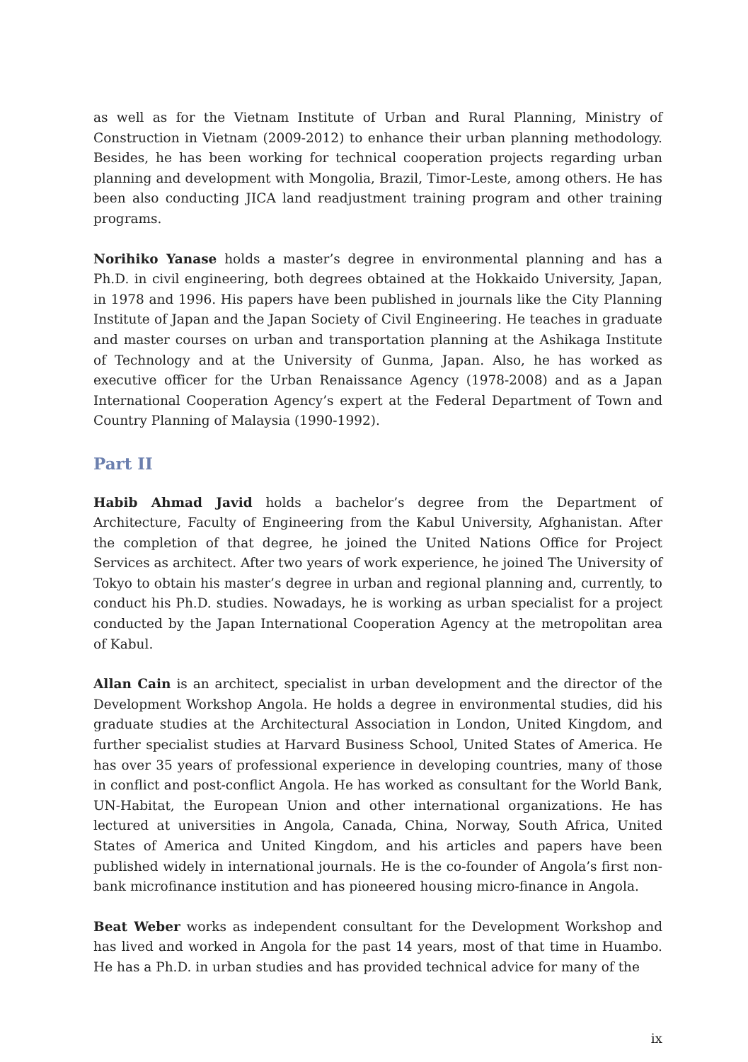as well as for the Vietnam Institute of Urban and Rural Planning, Ministry of Construction in Vietnam (2009-2012) to enhance their urban planning methodology. Besides, he has been working for technical cooperation projects regarding urban planning and development with Mongolia, Brazil, Timor-Leste, among others. He has been also conducting JICA land readjustment training program and other training programs.
Norihiko Yanase holds a master’s degree in environmental planning and has a Ph.D. in civil engineering, both degrees obtained at the Hokkaido University, Japan, in 1978 and 1996. His papers have been published in journals like the City Planning Institute of Japan and the Japan Society of Civil Engineering. He teaches in graduate and master courses on urban and transportation planning at the Ashikaga Institute of Technology and at the University of Gunma, Japan. Also, he has worked as executive officer for the Urban Renaissance Agency (1978-2008) and as a Japan International Cooperation Agency’s expert at the Federal Department of Town and Country Planning of Malaysia (1990-1992).
Part II
Habib Ahmad Javid holds a bachelor’s degree from the Department of Architecture, Faculty of Engineering from the Kabul University, Afghanistan. After the completion of that degree, he joined the United Nations Office for Project Services as architect. After two years of work experience, he joined The University of Tokyo to obtain his master’s degree in urban and regional planning and, currently, to conduct his Ph.D. studies. Nowadays, he is working as urban specialist for a project conducted by the Japan International Cooperation Agency at the metropolitan area of Kabul.
Allan Cain is an architect, specialist in urban development and the director of the Development Workshop Angola. He holds a degree in environmental studies, did his graduate studies at the Architectural Association in London, United Kingdom, and further specialist studies at Harvard Business School, United States of America. He has over 35 years of professional experience in developing countries, many of those in conflict and post-conflict Angola. He has worked as consultant for the World Bank, UN-Habitat, the European Union and other international organizations. He has lectured at universities in Angola, Canada, China, Norway, South Africa, United States of America and United Kingdom, and his articles and papers have been published widely in international journals. He is the co-founder of Angola’s first non-bank microfinance institution and has pioneered housing micro-finance in Angola.
Beat Weber works as independent consultant for the Development Workshop and has lived and worked in Angola for the past 14 years, most of that time in Huambo. He has a Ph.D. in urban studies and has provided technical advice for many of the
ix